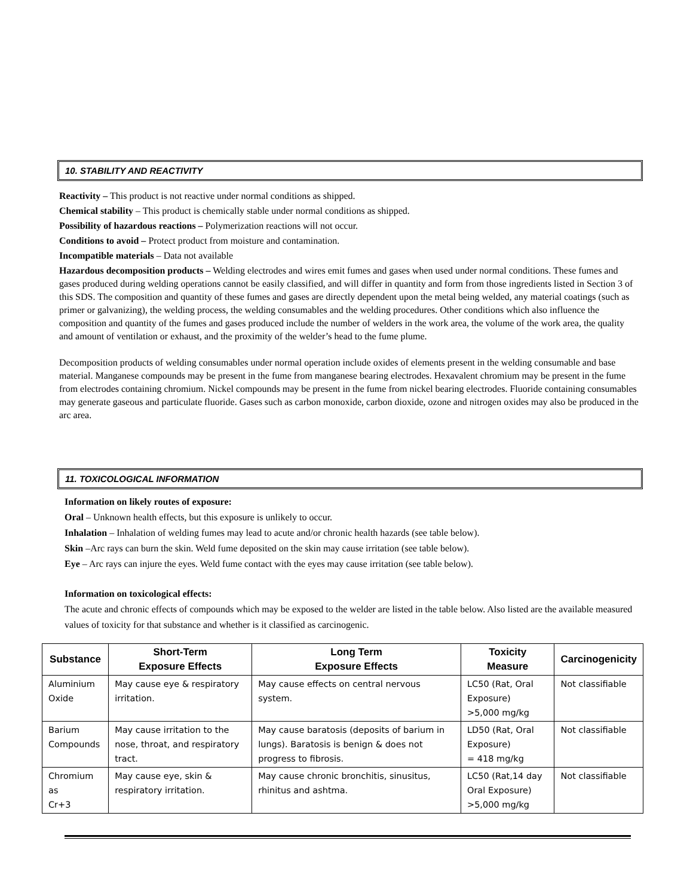10. STABILITY AND REACTIVITY
Reactivity – This product is not reactive under normal conditions as shipped.
Chemical stability – This product is chemically stable under normal conditions as shipped.
Possibility of hazardous reactions – Polymerization reactions will not occur.
Conditions to avoid – Protect product from moisture and contamination.
Incompatible materials – Data not available
Hazardous decomposition products – Welding electrodes and wires emit fumes and gases when used under normal conditions. These fumes and gases produced during welding operations cannot be easily classified, and will differ in quantity and form from those ingredients listed in Section 3 of this SDS. The composition and quantity of these fumes and gases are directly dependent upon the metal being welded, any material coatings (such as primer or galvanizing), the welding process, the welding consumables and the welding procedures. Other conditions which also influence the composition and quantity of the fumes and gases produced include the number of welders in the work area, the volume of the work area, the quality and amount of ventilation or exhaust, and the proximity of the welder’s head to the fume plume.
Decomposition products of welding consumables under normal operation include oxides of elements present in the welding consumable and base material. Manganese compounds may be present in the fume from manganese bearing electrodes. Hexavalent chromium may be present in the fume from electrodes containing chromium. Nickel compounds may be present in the fume from nickel bearing electrodes. Fluoride containing consumables may generate gaseous and particulate fluoride. Gases such as carbon monoxide, carbon dioxide, ozone and nitrogen oxides may also be produced in the arc area.
11. TOXICOLOGICAL INFORMATION
Information on likely routes of exposure:
Oral – Unknown health effects, but this exposure is unlikely to occur.
Inhalation – Inhalation of welding fumes may lead to acute and/or chronic health hazards (see table below).
Skin –Arc rays can burn the skin. Weld fume deposited on the skin may cause irritation (see table below).
Eye – Arc rays can injure the eyes. Weld fume contact with the eyes may cause irritation (see table below).
Information on toxicological effects:
The acute and chronic effects of compounds which may be exposed to the welder are listed in the table below. Also listed are the available measured values of toxicity for that substance and whether is it classified as carcinogenic.
| Substance | Short-Term Exposure Effects | Long Term Exposure Effects | Toxicity Measure | Carcinogenicity |
| --- | --- | --- | --- | --- |
| Aluminium Oxide | May cause eye & respiratory irritation. | May cause effects on central nervous system. | LC50 (Rat, Oral Exposure) >5,000 mg/kg | Not classifiable |
| Barium Compounds | May cause irritation to the nose, throat, and respiratory tract. | May cause baratosis (deposits of barium in lungs). Baratosis is benign & does not progress to fibrosis. | LD50 (Rat, Oral Exposure) = 418 mg/kg | Not classifiable |
| Chromium as Cr+3 | May cause eye, skin & respiratory irritation. | May cause chronic bronchitis, sinusitus, rhinitus and ashtma. | LC50 (Rat,14 day Oral Exposure) >5,000 mg/kg | Not classifiable |